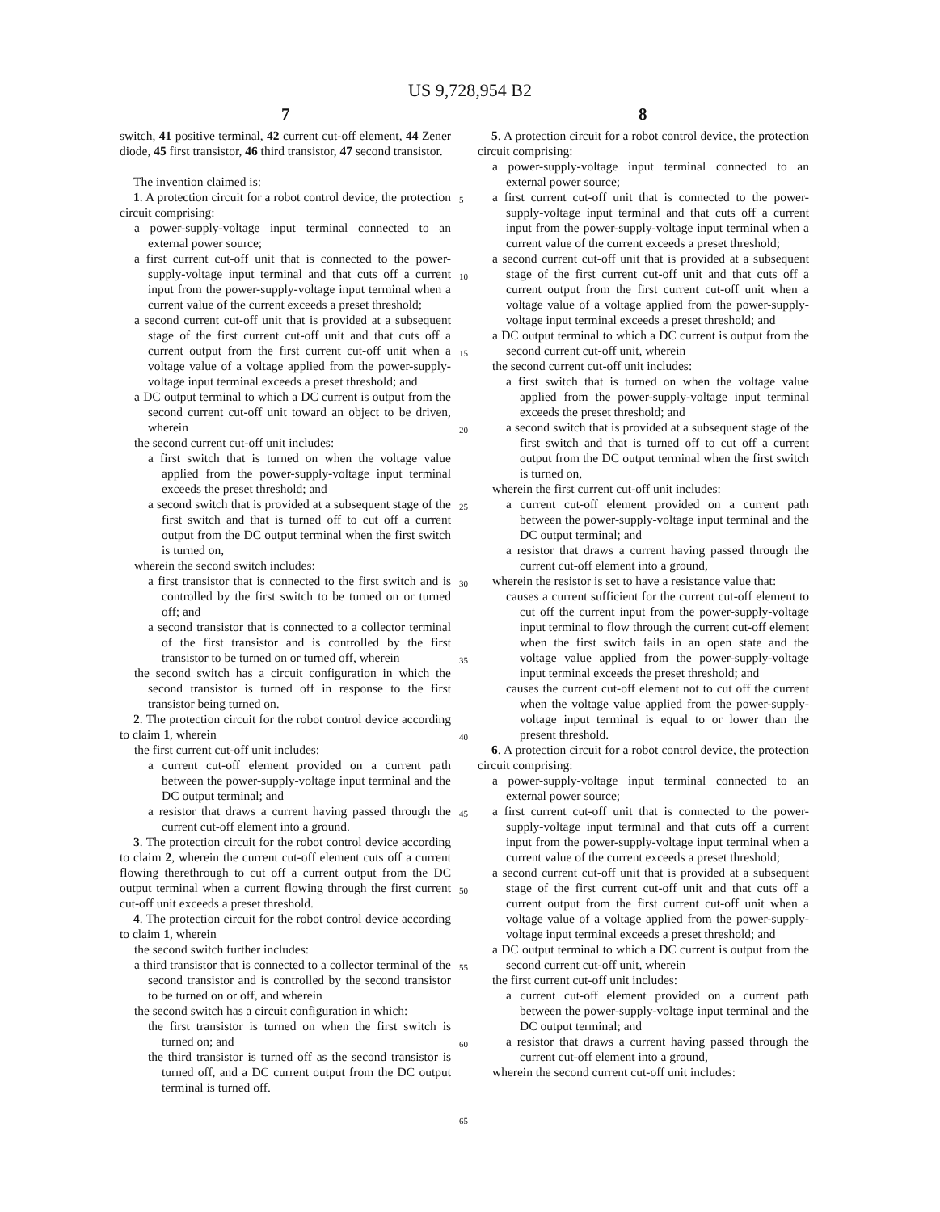US 9,728,954 B2
7 8
switch, 41 positive terminal, 42 current cut-off element, 44 Zener diode, 45 first transistor, 46 third transistor, 47 second transistor.
The invention claimed is:
1. A protection circuit for a robot control device, the protection circuit comprising:
a power-supply-voltage input terminal connected to an external power source;
a first current cut-off unit that is connected to the power-supply-voltage input terminal and that cuts off a current input from the power-supply-voltage input terminal when a current value of the current exceeds a preset threshold;
a second current cut-off unit that is provided at a subsequent stage of the first current cut-off unit and that cuts off a current output from the first current cut-off unit when a voltage value of a voltage applied from the power-supply-voltage input terminal exceeds a preset threshold; and
a DC output terminal to which a DC current is output from the second current cut-off unit toward an object to be driven, wherein
the second current cut-off unit includes:
a first switch that is turned on when the voltage value applied from the power-supply-voltage input terminal exceeds the preset threshold; and
a second switch that is provided at a subsequent stage of the first switch and that is turned off to cut off a current output from the DC output terminal when the first switch is turned on,
wherein the second switch includes:
a first transistor that is connected to the first switch and is controlled by the first switch to be turned on or turned off; and
a second transistor that is connected to a collector terminal of the first transistor and is controlled by the first transistor to be turned on or turned off, wherein
the second switch has a circuit configuration in which the second transistor is turned off in response to the first transistor being turned on.
2. The protection circuit for the robot control device according to claim 1, wherein
the first current cut-off unit includes:
a current cut-off element provided on a current path between the power-supply-voltage input terminal and the DC output terminal; and
a resistor that draws a current having passed through the current cut-off element into a ground.
3. The protection circuit for the robot control device according to claim 2, wherein the current cut-off element cuts off a current flowing therethrough to cut off a current output from the DC output terminal when a current flowing through the first current cut-off unit exceeds a preset threshold.
4. The protection circuit for the robot control device according to claim 1, wherein
the second switch further includes:
a third transistor that is connected to a collector terminal of the second transistor and is controlled by the second transistor to be turned on or off, and wherein
the second switch has a circuit configuration in which:
the first transistor is turned on when the first switch is turned on; and
the third transistor is turned off as the second transistor is turned off, and a DC current output from the DC output terminal is turned off.
5
10
15
20
25
30
35
40
45
50
55
60
65
5. A protection circuit for a robot control device, the protection circuit comprising:
a power-supply-voltage input terminal connected to an external power source;
a first current cut-off unit that is connected to the power-supply-voltage input terminal and that cuts off a current input from the power-supply-voltage input terminal when a current value of the current exceeds a preset threshold;
a second current cut-off unit that is provided at a subsequent stage of the first current cut-off unit and that cuts off a current output from the first current cut-off unit when a voltage value of a voltage applied from the power-supply-voltage input terminal exceeds a preset threshold; and
a DC output terminal to which a DC current is output from the second current cut-off unit, wherein
the second current cut-off unit includes:
a first switch that is turned on when the voltage value applied from the power-supply-voltage input terminal exceeds the preset threshold; and
a second switch that is provided at a subsequent stage of the first switch and that is turned off to cut off a current output from the DC output terminal when the first switch is turned on,
wherein the first current cut-off unit includes:
a current cut-off element provided on a current path between the power-supply-voltage input terminal and the DC output terminal; and
a resistor that draws a current having passed through the current cut-off element into a ground,
wherein the resistor is set to have a resistance value that:
causes a current sufficient for the current cut-off element to cut off the current input from the power-supply-voltage input terminal to flow through the current cut-off element when the first switch fails in an open state and the voltage value applied from the power-supply-voltage input terminal exceeds the preset threshold; and
causes the current cut-off element not to cut off the current when the voltage value applied from the power-supply-voltage input terminal is equal to or lower than the present threshold.
6. A protection circuit for a robot control device, the protection circuit comprising:
a power-supply-voltage input terminal connected to an external power source;
a first current cut-off unit that is connected to the power-supply-voltage input terminal and that cuts off a current input from the power-supply-voltage input terminal when a current value of the current exceeds a preset threshold;
a second current cut-off unit that is provided at a subsequent stage of the first current cut-off unit and that cuts off a current output from the first current cut-off unit when a voltage value of a voltage applied from the power-supply-voltage input terminal exceeds a preset threshold; and
a DC output terminal to which a DC current is output from the second current cut-off unit, wherein
the first current cut-off unit includes:
a current cut-off element provided on a current path between the power-supply-voltage input terminal and the DC output terminal; and
a resistor that draws a current having passed through the current cut-off element into a ground,
wherein the second current cut-off unit includes: